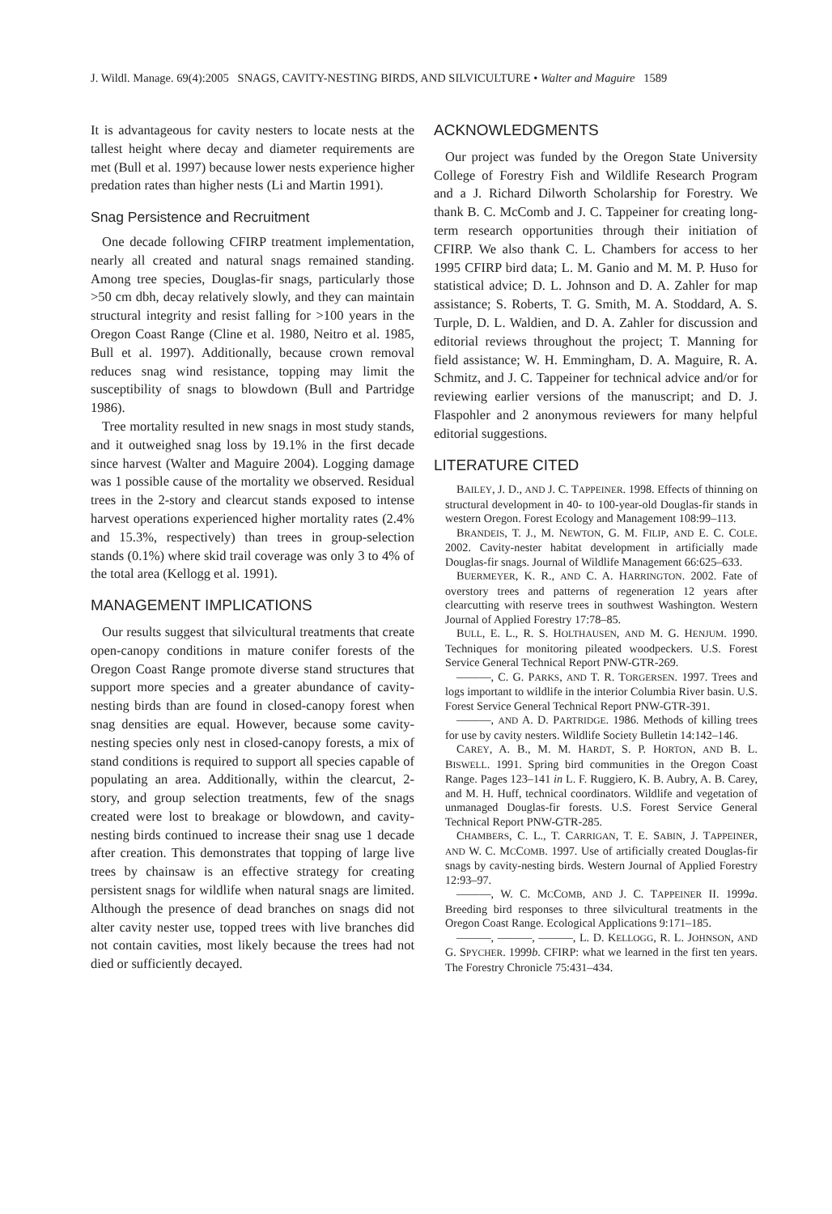J. Wildl. Manage. 69(4):2005 SNAGS, CAVITY-NESTING BIRDS, AND SILVICULTURE • Walter and Maguire 1589
It is advantageous for cavity nesters to locate nests at the tallest height where decay and diameter requirements are met (Bull et al. 1997) because lower nests experience higher predation rates than higher nests (Li and Martin 1991).
Snag Persistence and Recruitment
One decade following CFIRP treatment implementation, nearly all created and natural snags remained standing. Among tree species, Douglas-fir snags, particularly those >50 cm dbh, decay relatively slowly, and they can maintain structural integrity and resist falling for >100 years in the Oregon Coast Range (Cline et al. 1980, Neitro et al. 1985, Bull et al. 1997). Additionally, because crown removal reduces snag wind resistance, topping may limit the susceptibility of snags to blowdown (Bull and Partridge 1986).
Tree mortality resulted in new snags in most study stands, and it outweighed snag loss by 19.1% in the first decade since harvest (Walter and Maguire 2004). Logging damage was 1 possible cause of the mortality we observed. Residual trees in the 2-story and clearcut stands exposed to intense harvest operations experienced higher mortality rates (2.4% and 15.3%, respectively) than trees in group-selection stands (0.1%) where skid trail coverage was only 3 to 4% of the total area (Kellogg et al. 1991).
MANAGEMENT IMPLICATIONS
Our results suggest that silvicultural treatments that create open-canopy conditions in mature conifer forests of the Oregon Coast Range promote diverse stand structures that support more species and a greater abundance of cavity-nesting birds than are found in closed-canopy forest when snag densities are equal. However, because some cavity-nesting species only nest in closed-canopy forests, a mix of stand conditions is required to support all species capable of populating an area. Additionally, within the clearcut, 2-story, and group selection treatments, few of the snags created were lost to breakage or blowdown, and cavity-nesting birds continued to increase their snag use 1 decade after creation. This demonstrates that topping of large live trees by chainsaw is an effective strategy for creating persistent snags for wildlife when natural snags are limited. Although the presence of dead branches on snags did not alter cavity nester use, topped trees with live branches did not contain cavities, most likely because the trees had not died or sufficiently decayed.
ACKNOWLEDGMENTS
Our project was funded by the Oregon State University College of Forestry Fish and Wildlife Research Program and a J. Richard Dilworth Scholarship for Forestry. We thank B. C. McComb and J. C. Tappeiner for creating long-term research opportunities through their initiation of CFIRP. We also thank C. L. Chambers for access to her 1995 CFIRP bird data; L. M. Ganio and M. M. P. Huso for statistical advice; D. L. Johnson and D. A. Zahler for map assistance; S. Roberts, T. G. Smith, M. A. Stoddard, A. S. Turple, D. L. Waldien, and D. A. Zahler for discussion and editorial reviews throughout the project; T. Manning for field assistance; W. H. Emmingham, D. A. Maguire, R. A. Schmitz, and J. C. Tappeiner for technical advice and/or for reviewing earlier versions of the manuscript; and D. J. Flaspohler and 2 anonymous reviewers for many helpful editorial suggestions.
LITERATURE CITED
BAILEY, J. D., AND J. C. TAPPEINER. 1998. Effects of thinning on structural development in 40- to 100-year-old Douglas-fir stands in western Oregon. Forest Ecology and Management 108:99–113.
BRANDEIS, T. J., M. NEWTON, G. M. FILIP, AND E. C. COLE. 2002. Cavity-nester habitat development in artificially made Douglas-fir snags. Journal of Wildlife Management 66:625–633.
BUERMEYER, K. R., AND C. A. HARRINGTON. 2002. Fate of overstory trees and patterns of regeneration 12 years after clearcutting with reserve trees in southwest Washington. Western Journal of Applied Forestry 17:78–85.
BULL, E. L., R. S. HOLTHAUSEN, AND M. G. HENJUM. 1990. Techniques for monitoring pileated woodpeckers. U.S. Forest Service General Technical Report PNW-GTR-269.
———, C. G. PARKS, AND T. R. TORGERSEN. 1997. Trees and logs important to wildlife in the interior Columbia River basin. U.S. Forest Service General Technical Report PNW-GTR-391.
———, AND A. D. PARTRIDGE. 1986. Methods of killing trees for use by cavity nesters. Wildlife Society Bulletin 14:142–146.
CAREY, A. B., M. M. HARDT, S. P. HORTON, AND B. L. BISWELL. 1991. Spring bird communities in the Oregon Coast Range. Pages 123–141 in L. F. Ruggiero, K. B. Aubry, A. B. Carey, and M. H. Huff, technical coordinators. Wildlife and vegetation of unmanaged Douglas-fir forests. U.S. Forest Service General Technical Report PNW-GTR-285.
CHAMBERS, C. L., T. CARRIGAN, T. E. SABIN, J. TAPPEINER, AND W. C. MCCOMB. 1997. Use of artificially created Douglas-fir snags by cavity-nesting birds. Western Journal of Applied Forestry 12:93–97.
———, W. C. MCCOMB, AND J. C. TAPPEINER II. 1999a. Breeding bird responses to three silvicultural treatments in the Oregon Coast Range. Ecological Applications 9:171–185.
———, ———, ———, L. D. KELLOGG, R. L. JOHNSON, AND G. SPYCHER. 1999b. CFIRP: what we learned in the first ten years. The Forestry Chronicle 75:431–434.